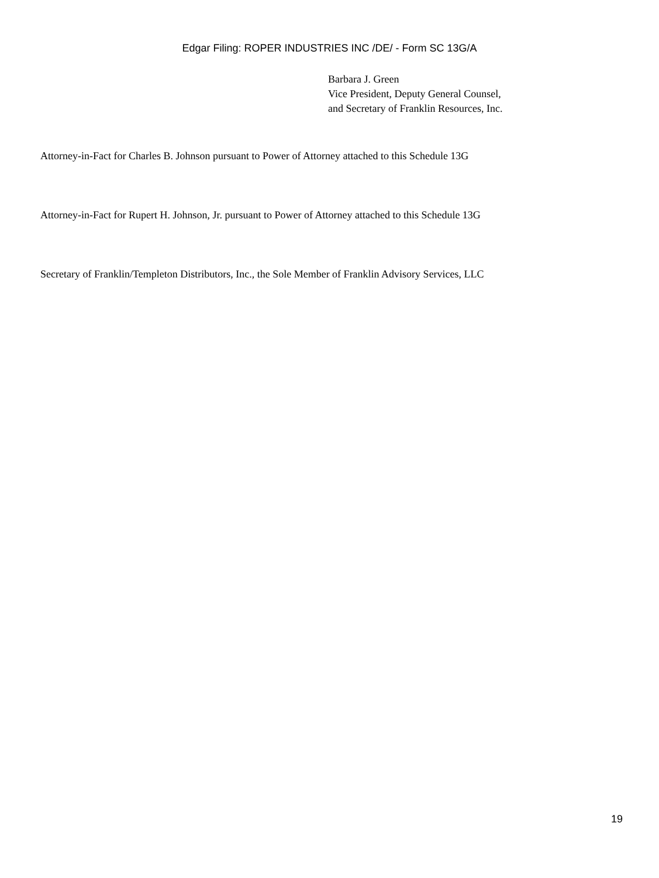Edgar Filing: ROPER INDUSTRIES INC /DE/ - Form SC 13G/A
Barbara J. Green
Vice President, Deputy General Counsel,
and Secretary of Franklin Resources, Inc.
Attorney-in-Fact for Charles B. Johnson pursuant to Power of Attorney attached to this Schedule 13G
Attorney-in-Fact for Rupert H. Johnson, Jr. pursuant to Power of Attorney attached to this Schedule 13G
Secretary of Franklin/Templeton Distributors, Inc., the Sole Member of Franklin Advisory Services, LLC
19